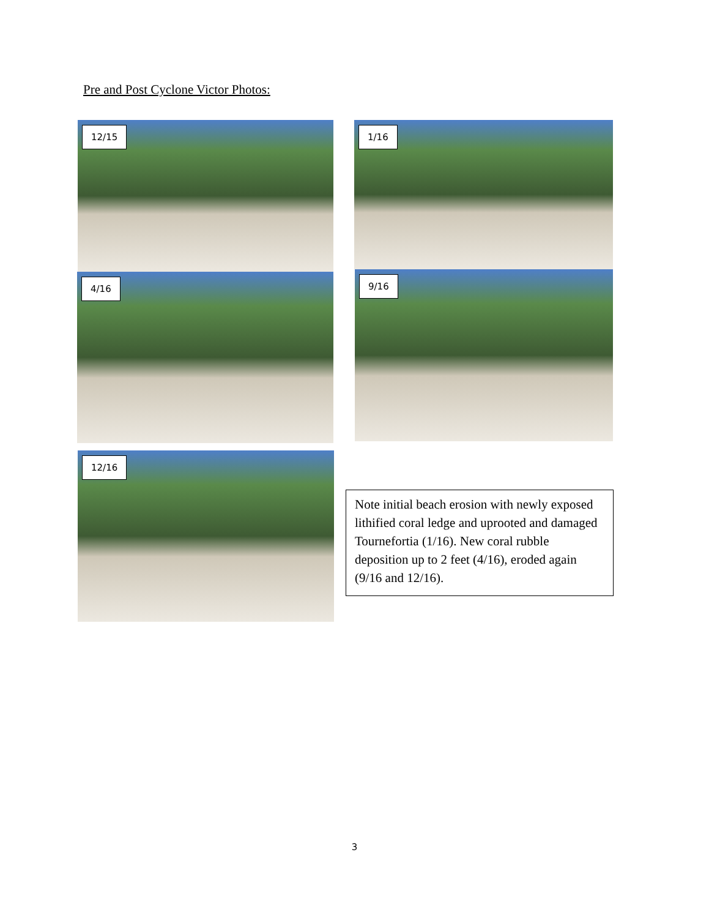Pre and Post Cyclone Victor Photos:
12/15 1/16
4/16 9/16
12/16
Note initial beach erosion with newly exposed lithified coral ledge and uprooted and damaged Tournefortia (1/16). New coral rubble deposition up to 2 feet (4/16), eroded again (9/16 and 12/16).
3